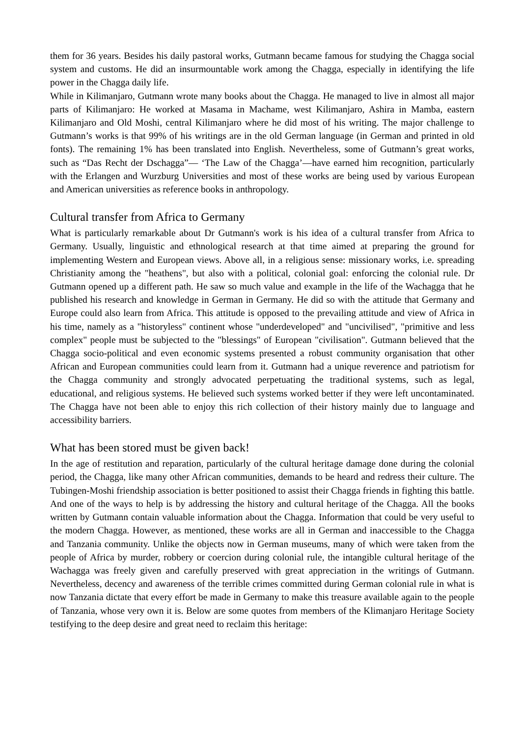them for 36 years. Besides his daily pastoral works, Gutmann became famous for studying the Chagga social system and customs. He did an insurmountable work among the Chagga, especially in identifying the life power in the Chagga daily life.
While in Kilimanjaro, Gutmann wrote many books about the Chagga. He managed to live in almost all major parts of Kilimanjaro: He worked at Masama in Machame, west Kilimanjaro, Ashira in Mamba, eastern Kilimanjaro and Old Moshi, central Kilimanjaro where he did most of his writing. The major challenge to Gutmann’s works is that 99% of his writings are in the old German language (in German and printed in old fonts). The remaining 1% has been translated into English. Nevertheless, some of Gutmann’s great works, such as “Das Recht der Dschagga”— ‘The Law of the Chagga’—have earned him recognition, particularly with the Erlangen and Wurzburg Universities and most of these works are being used by various European and American universities as reference books in anthropology.
Cultural transfer from Africa to Germany
What is particularly remarkable about Dr Gutmann's work is his idea of a cultural transfer from Africa to Germany. Usually, linguistic and ethnological research at that time aimed at preparing the ground for implementing Western and European views. Above all, in a religious sense: missionary works, i.e. spreading Christianity among the "heathens", but also with a political, colonial goal: enforcing the colonial rule. Dr Gutmann opened up a different path. He saw so much value and example in the life of the Wachagga that he published his research and knowledge in German in Germany. He did so with the attitude that Germany and Europe could also learn from Africa. This attitude is opposed to the prevailing attitude and view of Africa in his time, namely as a "historyless" continent whose "underdeveloped" and "uncivilised", "primitive and less complex" people must be subjected to the "blessings" of European "civilisation". Gutmann believed that the Chagga socio-political and even economic systems presented a robust community organisation that other African and European communities could learn from it. Gutmann had a unique reverence and patriotism for the Chagga community and strongly advocated perpetuating the traditional systems, such as legal, educational, and religious systems. He believed such systems worked better if they were left uncontaminated. The Chagga have not been able to enjoy this rich collection of their history mainly due to language and accessibility barriers.
What has been stored must be given back!
In the age of restitution and reparation, particularly of the cultural heritage damage done during the colonial period, the Chagga, like many other African communities, demands to be heard and redress their culture. The Tubingen-Moshi friendship association is better positioned to assist their Chagga friends in fighting this battle. And one of the ways to help is by addressing the history and cultural heritage of the Chagga. All the books written by Gutmann contain valuable information about the Chagga. Information that could be very useful to the modern Chagga. However, as mentioned, these works are all in German and inaccessible to the Chagga and Tanzania community. Unlike the objects now in German museums, many of which were taken from the people of Africa by murder, robbery or coercion during colonial rule, the intangible cultural heritage of the Wachagga was freely given and carefully preserved with great appreciation in the writings of Gutmann. Nevertheless, decency and awareness of the terrible crimes committed during German colonial rule in what is now Tanzania dictate that every effort be made in Germany to make this treasure available again to the people of Tanzania, whose very own it is. Below are some quotes from members of the Klimanjaro Heritage Society testifying to the deep desire and great need to reclaim this heritage: